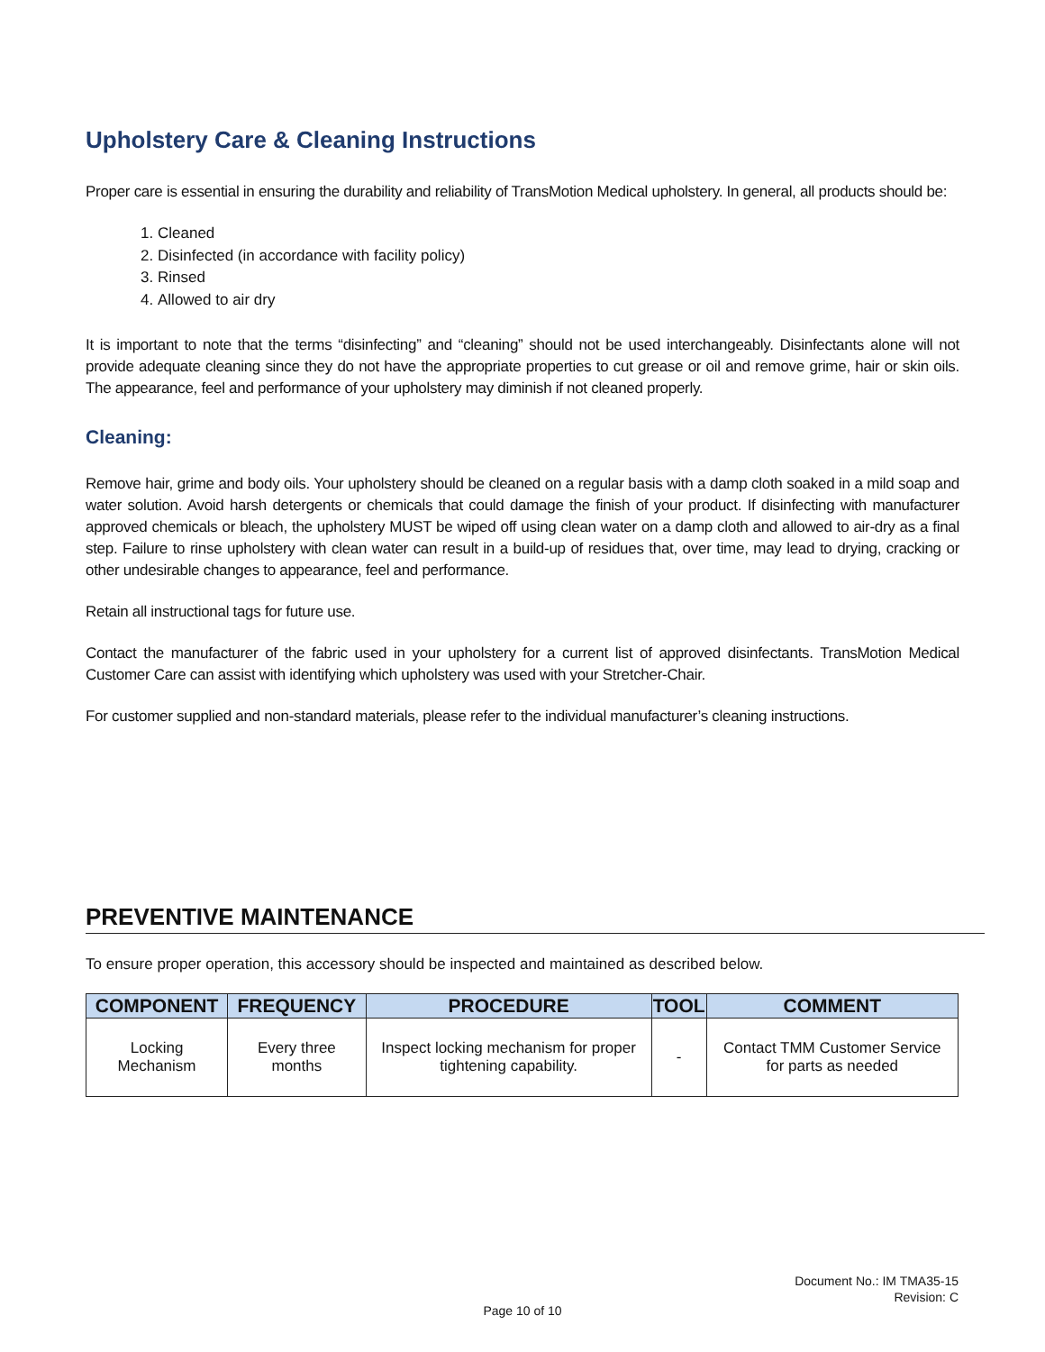Upholstery Care & Cleaning Instructions
Proper care is essential in ensuring the durability and reliability of TransMotion Medical upholstery. In general, all products should be:
1. Cleaned
2. Disinfected (in accordance with facility policy)
3. Rinsed
4. Allowed to air dry
It is important to note that the terms “disinfecting” and “cleaning” should not be used interchangeably. Disinfectants alone will not provide adequate cleaning since they do not have the appropriate properties to cut grease or oil and remove grime, hair or skin oils. The appearance, feel and performance of your upholstery may diminish if not cleaned properly.
Cleaning:
Remove hair, grime and body oils. Your upholstery should be cleaned on a regular basis with a damp cloth soaked in a mild soap and water solution. Avoid harsh detergents or chemicals that could damage the finish of your product. If disinfecting with manufacturer approved chemicals or bleach, the upholstery MUST be wiped off using clean water on a damp cloth and allowed to air-dry as a final step. Failure to rinse upholstery with clean water can result in a build-up of residues that, over time, may lead to drying, cracking or other undesirable changes to appearance, feel and performance.
Retain all instructional tags for future use.
Contact the manufacturer of the fabric used in your upholstery for a current list of approved disinfectants. TransMotion Medical Customer Care can assist with identifying which upholstery was used with your Stretcher-Chair.
For customer supplied and non-standard materials, please refer to the individual manufacturer’s cleaning instructions.
PREVENTIVE MAINTENANCE
To ensure proper operation, this accessory should be inspected and maintained as described below.
| COMPONENT | FREQUENCY | PROCEDURE | TOOL | COMMENT |
| --- | --- | --- | --- | --- |
| Locking Mechanism | Every three months | Inspect locking mechanism for proper tightening capability. | - | Contact TMM Customer Service for parts as needed |
Document No.: IM TMA35-15
Revision: C
Page 10 of 10